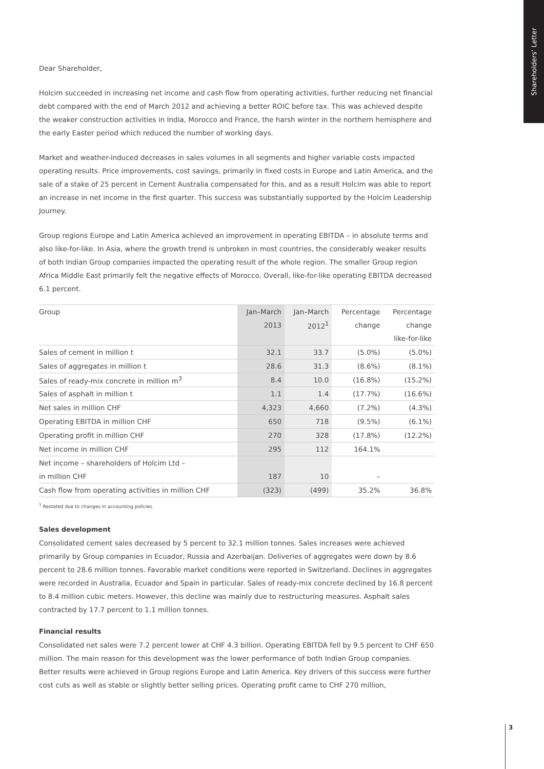Shareholders’ Letter
Dear Shareholder,
Holcim succeeded in increasing net income and cash flow from operating activities, further reducing net financial debt compared with the end of March 2012 and achieving a better ROIC before tax. This was achieved despite the weaker construction activities in India, Morocco and France, the harsh winter in the northern hemisphere and the early Easter period which reduced the number of working days.
Market and weather-induced decreases in sales volumes in all segments and higher variable costs impacted operating results. Price improvements, cost savings, primarily in fixed costs in Europe and Latin America, and the sale of a stake of 25 percent in Cement Australia compensated for this, and as a result Holcim was able to report an increase in net income in the first quarter. This success was substantially supported by the Holcim Leadership Journey.
Group regions Europe and Latin America achieved an improvement in operating EBITDA – in absolute terms and also like-for-like. In Asia, where the growth trend is unbroken in most countries, the considerably weaker results of both Indian Group companies impacted the operating result of the whole region. The smaller Group region Africa Middle East primarily felt the negative effects of Morocco. Overall, like-for-like operating EBITDA decreased 6.1 percent.
| Group | Jan–March | Jan–March | Percentage | Percentage |
| --- | --- | --- | --- | --- |
| | 2013 | 2012<sup>1</sup> | change | change |
| | | | | like-for-like |
| Sales of cement in million t | 32.1 | 33.7 | (5.0%) | (5.0%) |
| Sales of aggregates in million t | 28.6 | 31.3 | (8.6%) | (8.1%) |
| Sales of ready-mix concrete in million m<sup>3</sup> | 8.4 | 10.0 | (16.8%) | (15.2%) |
| Sales of asphalt in million t | 1.1 | 1.4 | (17.7%) | (16.6%) |
| Net sales in million CHF | 4,323 | 4,660 | (7.2%) | (4.3%) |
| Operating EBITDA in million CHF | 650 | 718 | (9.5%) | (6.1%) |
| Operating profit in million CHF | 270 | 328 | (17.8%) | (12.2%) |
| Net income in million CHF | 295 | 112 | 164.1% | |
| Net income – shareholders of Holcim Ltd – | | | | |
| in million CHF | 187 | 10 | – | |
| Cash flow from operating activities in million CHF | (323) | (499) | 35.2% | 36.8% |
<sup>1</sup> Restated due to changes in accounting policies.
Sales development
Consolidated cement sales decreased by 5 percent to 32.1 million tonnes. Sales increases were achieved primarily by Group companies in Ecuador, Russia and Azerbaijan. Deliveries of aggregates were down by 8.6 percent to 28.6 million tonnes. Favorable market conditions were reported in Switzerland. Declines in aggregates were recorded in Australia, Ecuador and Spain in particular. Sales of ready-mix concrete declined by 16.8 percent to 8.4 million cubic meters. However, this decline was mainly due to restructuring measures. Asphalt sales contracted by 17.7 percent to 1.1 million tonnes.
Financial results
Consolidated net sales were 7.2 percent lower at CHF 4.3 billion. Operating EBITDA fell by 9.5 percent to CHF 650 million. The main reason for this development was the lower performance of both Indian Group companies. Better results were achieved in Group regions Europe and Latin America. Key drivers of this success were further cost cuts as well as stable or slightly better selling prices. Operating profit came to CHF 270 million,
3